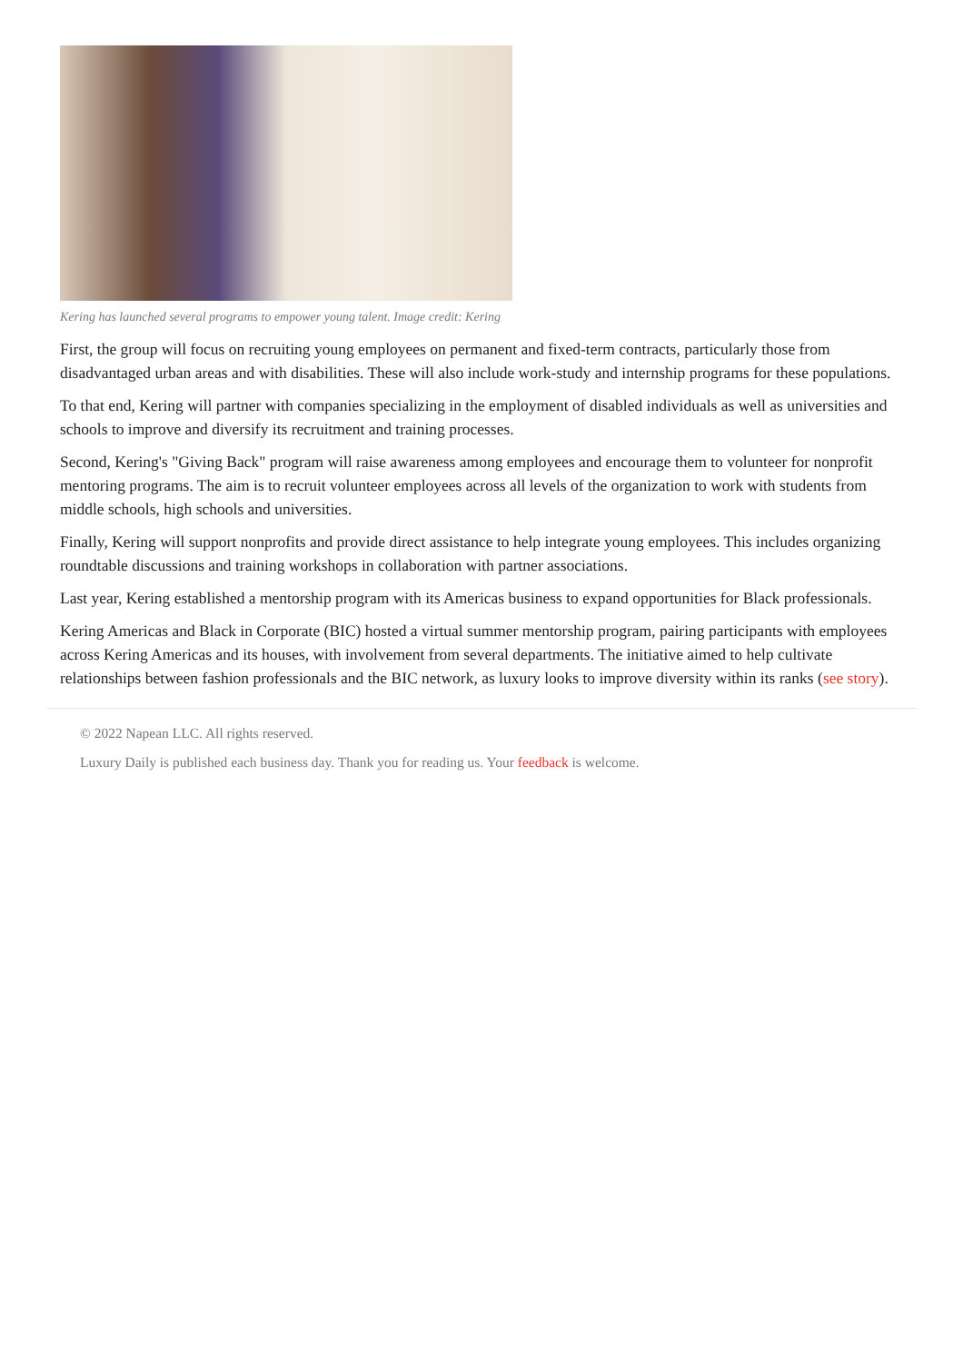Kering has launched several programs to empower young talent. Image credit: Kering
First, the group will focus on recruiting young employees on permanent and fixed-term contracts, particularly those from disadvantaged urban areas and with disabilities. These will also include work-study and internship programs for these populations.
To that end, Kering will partner with companies specializing in the employment of disabled individuals as well as universities and schools to improve and diversify its recruitment and training processes.
Second, Kering's "Giving Back" program will raise awareness among employees and encourage them to volunteer for nonprofit mentoring programs. The aim is to recruit volunteer employees across all levels of the organization to work with students from middle schools, high schools and universities.
Finally, Kering will support nonprofits and provide direct assistance to help integrate young employees. This includes organizing roundtable discussions and training workshops in collaboration with partner associations.
Last year, Kering established a mentorship program with its Americas business to expand opportunities for Black professionals.
Kering Americas and Black in Corporate (BIC) hosted a virtual summer mentorship program, pairing participants with employees across Kering Americas and its houses, with involvement from several departments. The initiative aimed to help cultivate relationships between fashion professionals and the BIC network, as luxury looks to improve diversity within its ranks (see story).
© 2022 Napean LLC. All rights reserved.
Luxury Daily is published each business day. Thank you for reading us. Your feedback is welcome.